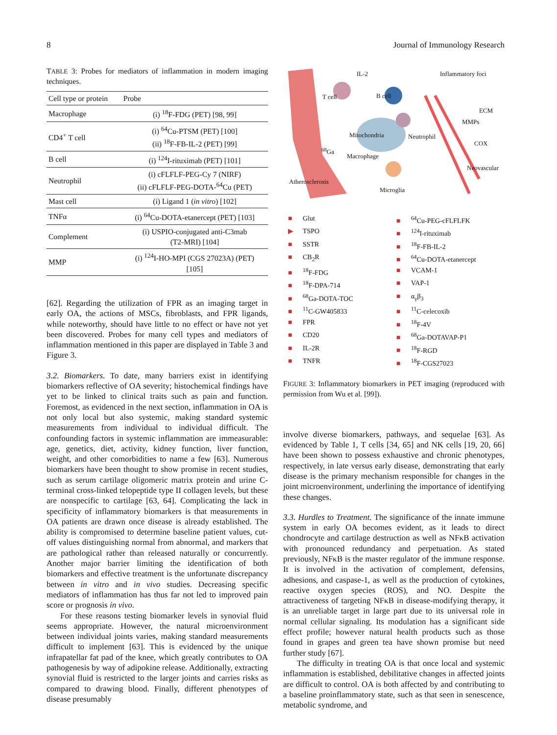8 Journal of Immunology Research
TABLE 3: Probes for mediators of inflammation in modern imaging techniques.
| Cell type or protein | Probe |
| --- | --- |
| Macrophage | (i) <sup>18</sup>F-FDG (PET) [98, 99] |
| CD4<sup>+</sup> T cell | (i) <sup>64</sup>Cu-PTSM (PET) [100] (ii) <sup>18</sup>F-FB-IL-2 (PET) [99] |
| B cell | (i) <sup>124</sup>I-rituximab (PET) [101] |
| Neutrophil | (i) cFLFLF-PEG-Cy 7 (NIRF) (ii) cFLFLF-PEG-DOTA-<sup>64</sup>Cu (PET) |
| Mast cell | (i) Ligand 1 ( in vitro ) [102] |
| TNFα | (i) <sup>64</sup>Cu-DOTA-etanercept (PET) [103] |
| Complement | (i) USPIO-conjugated anti-C3mab (T2-MRI) [104] |
| MMP | (i) <sup>124</sup>I-HO-MPI (CGS 27023A) (PET) [105] |
[62]. Regarding the utilization of FPR as an imaging target in early OA, the actions of MSCs, fibroblasts, and FPR ligands, while noteworthy, should have little to no effect or have not yet been discovered. Probes for many cell types and mediators of inflammation mentioned in this paper are displayed in Table 3 and Figure 3.
3.2. Biomarkers. To date, many barriers exist in identifying biomarkers reflective of OA severity; histochemical findings have yet to be linked to clinical traits such as pain and function. Foremost, as evidenced in the next section, inflammation in OA is not only local but also systemic, making standard systemic measurements from individual to individual difficult. The confounding factors in systemic inflammation are immeasurable: age, genetics, diet, activity, kidney function, liver function, weight, and other comorbidities to name a few [63]. Numerous biomarkers have been thought to show promise in recent studies, such as serum cartilage oligomeric matrix protein and urine C-terminal cross-linked telopeptide type II collagen levels, but these are nonspecific to cartilage [63, 64]. Complicating the lack in specificity of inflammatory biomarkers is that measurements in OA patients are drawn once disease is already established. The ability is compromised to determine baseline patient values, cut-off values distinguishing normal from abnormal, and markers that are pathological rather than released naturally or concurrently. Another major barrier limiting the identification of both biomarkers and effective treatment is the unfortunate discrepancy between in vitro and in vivo studies. Decreasing specific mediators of inflammation has thus far not led to improved pain score or prognosis in vivo.
For these reasons testing biomarker levels in synovial fluid seems appropriate. However, the natural microenvironment between individual joints varies, making standard measurements difficult to implement [63]. This is evidenced by the unique infrapatellar fat pad of the knee, which greatly contributes to OA pathogenesis by way of adipokine release. Additionally, extracting synovial fluid is restricted to the larger joints and carries risks as compared to drawing blood. Finally, different phenotypes of disease presumably
IL-2 Inflammatory foci
T cell B cell
ECM
MMPs
Mitochondria Neutrophil
COX
<sup>68</sup>Ga
Macrophage
Neovascular
Atherosclerosis
Microglia
■ Glut
■<sup>64</sup>Cu-PEG-cFLFLFK
▶ TSPO
■<sup>124</sup>I-rituximab
■ SSTR
■<sup>18</sup>F-FB-IL-2
■ CB<sub>2</sub>R
■<sup>64</sup>Cu-DOTA-etanercept
■<sup>18</sup>F-FDG
■ VCAM-1
■<sup>18</sup>F-DPA-714
■ VAP-1
■<sup>68</sup>Ga-DOTA-TOC
■ α<sub>γ</sub>β<sub>3</sub>
■<sup>11</sup>C-GW405833
■<sup>11</sup>C-celecoxib
■ FPR
■<sup>18</sup>F-4V
■ CD20
■<sup>68</sup>Ga-DOTAVAP-P1
■ IL-2R
■<sup>18</sup>F-RGD
■ TNFR
■<sup>18</sup>F-CGS27023
FIGURE 3: Inflammatory biomarkers in PET imaging (reproduced with permission from Wu et al. [99]).
involve diverse biomarkers, pathways, and sequelae [63]. As evidenced by Table 1, T cells [34, 65] and NK cells [19, 20, 66] have been shown to possess exhaustive and chronic phenotypes, respectively, in late versus early disease, demonstrating that early disease is the primary mechanism responsible for changes in the joint microenvironment, underlining the importance of identifying these changes.
3.3. Hurdles to Treatment. The significance of the innate immune system in early OA becomes evident, as it leads to direct chondrocyte and cartilage destruction as well as NFκB activation with pronounced redundancy and perpetuation. As stated previously, NFκB is the master regulator of the immune response. It is involved in the activation of complement, defensins, adhesions, and caspase-1, as well as the production of cytokines, reactive oxygen species (ROS), and NO. Despite the attractiveness of targeting NFκB in disease-modifying therapy, it is an unreliable target in large part due to its universal role in normal cellular signaling. Its modulation has a significant side effect profile; however natural health products such as those found in grapes and green tea have shown promise but need further study [67].
The difficulty in treating OA is that once local and systemic inflammation is established, debilitative changes in affected joints are difficult to control. OA is both affected by and contributing to a baseline proinflammatory state, such as that seen in senescence, metabolic syndrome, and